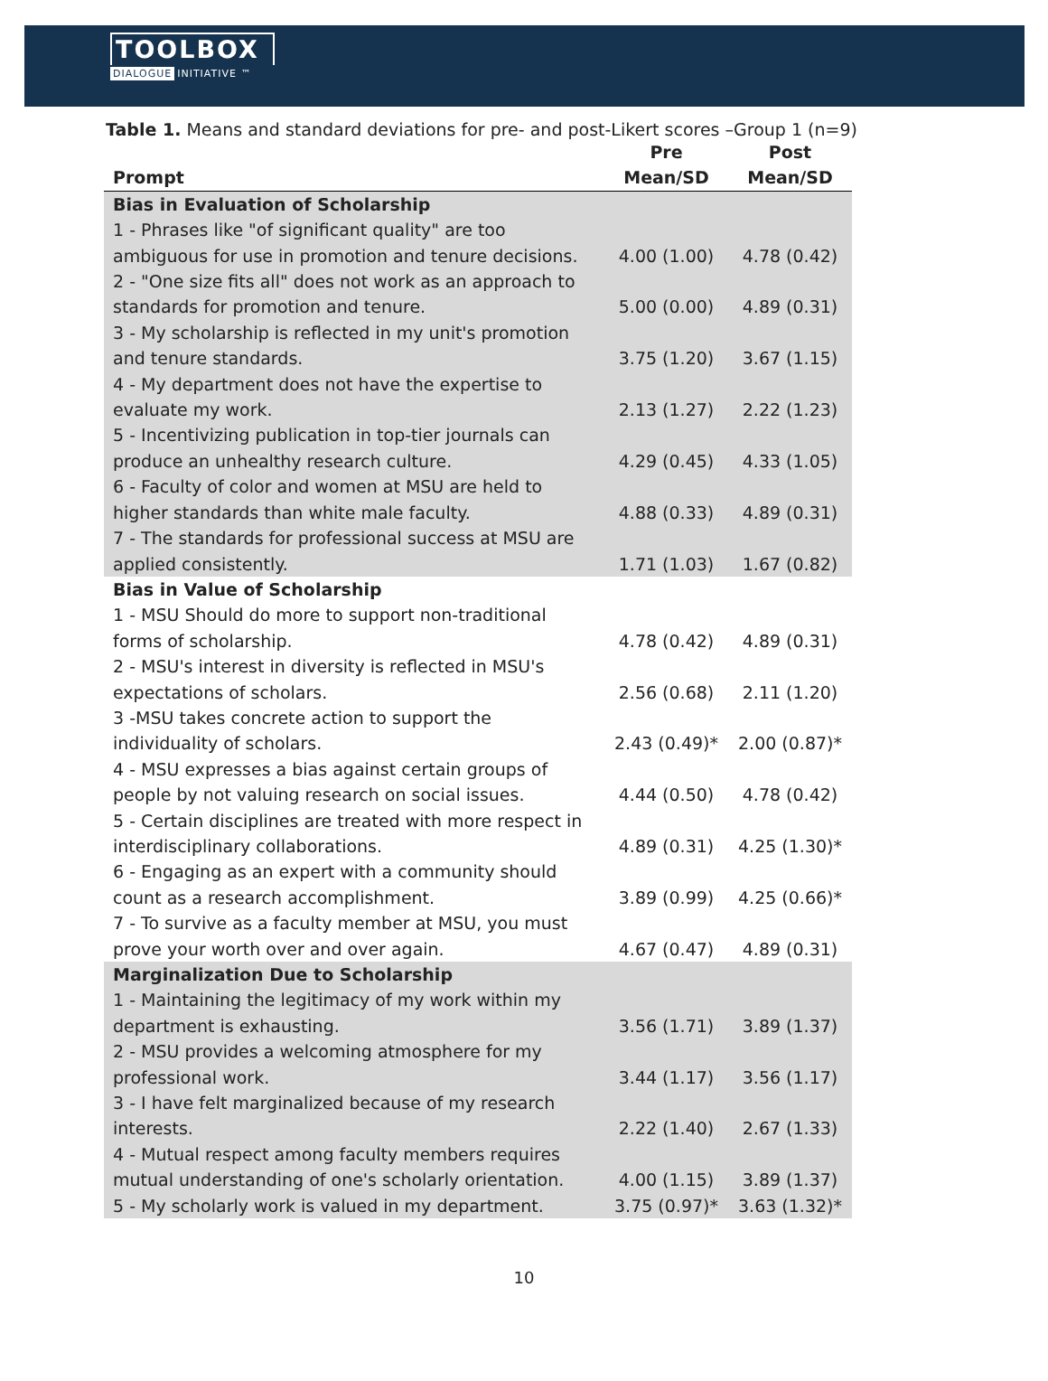TOOLBOX
DIALOGUE INITIATIVE ™
Table 1. Means and standard deviations for pre- and post-Likert scores –Group 1 (n=9)
| | Pre | Post |
| --- | --- | --- |
| Prompt | Mean/SD | Mean/SD |
| Bias in Evaluation of Scholarship | | |
| 1 - Phrases like "of significant quality" are too ambiguous for use in promotion and tenure decisions. | 4.00 (1.00) | 4.78 (0.42) |
| 2 - "One size fits all" does not work as an approach to standards for promotion and tenure. | 5.00 (0.00) | 4.89 (0.31) |
| 3 - My scholarship is reflected in my unit's promotion and tenure standards. | 3.75 (1.20) | 3.67 (1.15) |
| 4 - My department does not have the expertise to evaluate my work. | 2.13 (1.27) | 2.22 (1.23) |
| 5 - Incentivizing publication in top-tier journals can produce an unhealthy research culture. | 4.29 (0.45) | 4.33 (1.05) |
| 6 - Faculty of color and women at MSU are held to higher standards than white male faculty. | 4.88 (0.33) | 4.89 (0.31) |
| 7 - The standards for professional success at MSU are applied consistently. | 1.71 (1.03) | 1.67 (0.82) |
| Bias in Value of Scholarship | | |
| 1 - MSU Should do more to support non-traditional forms of scholarship. | 4.78 (0.42) | 4.89 (0.31) |
| 2 - MSU's interest in diversity is reflected in MSU's expectations of scholars. | 2.56 (0.68) | 2.11 (1.20) |
| 3 -MSU takes concrete action to support the individuality of scholars. | 2.43 (0.49)* | 2.00 (0.87)* |
| 4 - MSU expresses a bias against certain groups of people by not valuing research on social issues. | 4.44 (0.50) | 4.78 (0.42) |
| 5 - Certain disciplines are treated with more respect in interdisciplinary collaborations. | 4.89 (0.31) | 4.25 (1.30)* |
| 6 - Engaging as an expert with a community should count as a research accomplishment. | 3.89 (0.99) | 4.25 (0.66)* |
| 7 - To survive as a faculty member at MSU, you must prove your worth over and over again. | 4.67 (0.47) | 4.89 (0.31) |
| Marginalization Due to Scholarship | | |
| 1 - Maintaining the legitimacy of my work within my department is exhausting. | 3.56 (1.71) | 3.89 (1.37) |
| 2 - MSU provides a welcoming atmosphere for my professional work. | 3.44 (1.17) | 3.56 (1.17) |
| 3 - I have felt marginalized because of my research interests. | 2.22 (1.40) | 2.67 (1.33) |
| 4 - Mutual respect among faculty members requires mutual understanding of one's scholarly orientation. | 4.00 (1.15) | 3.89 (1.37) |
| 5 - My scholarly work is valued in my department. | 3.75 (0.97)* | 3.63 (1.32)* |
10